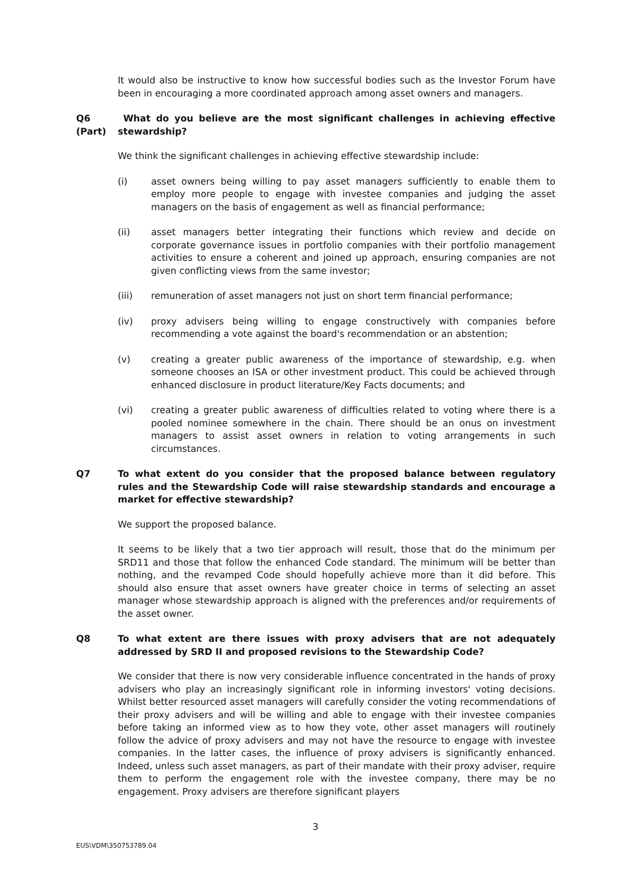It would also be instructive to know how successful bodies such as the Investor Forum have been in encouraging a more coordinated approach among asset owners and managers.
Q6 (Part)
What do you believe are the most significant challenges in achieving effective stewardship?
We think the significant challenges in achieving effective stewardship include:
(i) asset owners being willing to pay asset managers sufficiently to enable them to employ more people to engage with investee companies and judging the asset managers on the basis of engagement as well as financial performance;
(ii) asset managers better integrating their functions which review and decide on corporate governance issues in portfolio companies with their portfolio management activities to ensure a coherent and joined up approach, ensuring companies are not given conflicting views from the same investor;
(iii) remuneration of asset managers not just on short term financial performance;
(iv) proxy advisers being willing to engage constructively with companies before recommending a vote against the board's recommendation or an abstention;
(v) creating a greater public awareness of the importance of stewardship, e.g. when someone chooses an ISA or other investment product. This could be achieved through enhanced disclosure in product literature/Key Facts documents; and
(vi) creating a greater public awareness of difficulties related to voting where there is a pooled nominee somewhere in the chain. There should be an onus on investment managers to assist asset owners in relation to voting arrangements in such circumstances.
Q7 To what extent do you consider that the proposed balance between regulatory rules and the Stewardship Code will raise stewardship standards and encourage a market for effective stewardship?
We support the proposed balance.
It seems to be likely that a two tier approach will result, those that do the minimum per SRD11 and those that follow the enhanced Code standard. The minimum will be better than nothing, and the revamped Code should hopefully achieve more than it did before. This should also ensure that asset owners have greater choice in terms of selecting an asset manager whose stewardship approach is aligned with the preferences and/or requirements of the asset owner.
Q8 To what extent are there issues with proxy advisers that are not adequately addressed by SRD II and proposed revisions to the Stewardship Code?
We consider that there is now very considerable influence concentrated in the hands of proxy advisers who play an increasingly significant role in informing investors' voting decisions. Whilst better resourced asset managers will carefully consider the voting recommendations of their proxy advisers and will be willing and able to engage with their investee companies before taking an informed view as to how they vote, other asset managers will routinely follow the advice of proxy advisers and may not have the resource to engage with investee companies. In the latter cases, the influence of proxy advisers is significantly enhanced. Indeed, unless such asset managers, as part of their mandate with their proxy adviser, require them to perform the engagement role with the investee company, there may be no engagement. Proxy advisers are therefore significant players
3
EUS\VDM\350753789.04